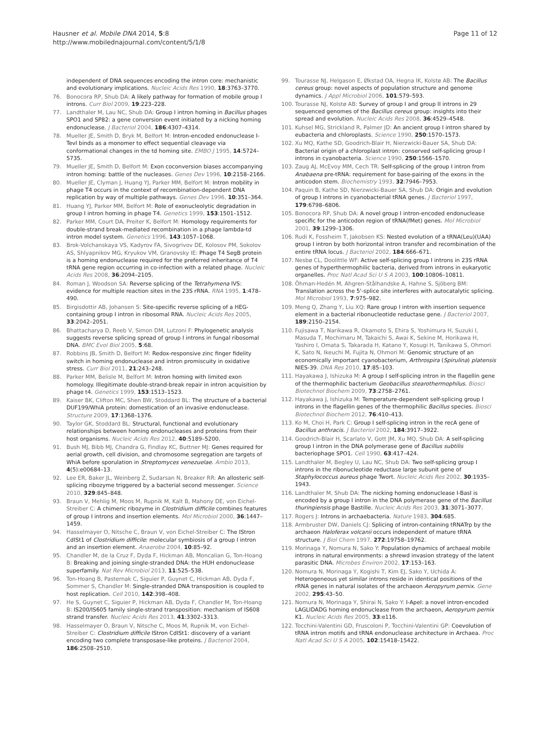Hausner et al. Mobile DNA 2014, 5:8
http://www.mobilednajournal.com/content/5/1/8
Page 11 of 12
independent of DNA sequences encoding the intron core: mechanistic and evolutionary implications. Nucleic Acids Res 1990, 18:3763–3770.
76. Bonocora RP, Shub DA: A likely pathway for formation of mobile group I introns. Curr Biol 2009, 19:223–228.
77. Landthaler M, Lau NC, Shub DA: Group I intron homing in Bacillus phages SPO1 and SP82: a gene conversion event initiated by a nicking homing endonuclease. J Bacteriol 2004, 186:4307–4314.
78. Mueller JE, Smith D, Bryk M, Belfort M: Intron-encoded endonuclease I-TevI binds as a monomer to effect sequential cleavage via conformational changes in the td homing site. EMBO J 1995, 14:5724–5735.
79. Mueller JE, Smith D, Belfort M: Exon coconversion biases accompanying intron homing: battle of the nucleases. Genes Dev 1996, 10:2158–2166.
80. Mueller JE, Clyman J, Huang YJ, Parker MM, Belfort M: Intron mobility in phage T4 occurs in the context of recombination-dependent DNA replication by way of multiple pathways. Genes Dev 1996, 10:351–364.
81. Huang YJ, Parker MM, Belfort M: Role of exonucleolytic degradation in group I intron homing in phage T4. Genetics 1999, 153:1501–1512.
82. Parker MM, Court DA, Preiter K, Belfort M: Homology requirements for double-strand break-mediated recombination in a phage lambda-td intron model system. Genetics 1996, 143:1057–1068.
83. Brok-Volchanskaya VS, Kadyrov FA, Sivogrivov DE, Kolosov PM, Sokolov AS, Shlyapnikov MG, Kryukov VM, Granovsky IE: Phage T4 SegB protein is a homing endonuclease required for the preferred inheritance of T4 tRNA gene region occurring in co-infection with a related phage. Nucleic Acids Res 2008, 36:2094–2105.
84. Roman J, Woodson SA: Reverse splicing of the Tetrahymena IVS: evidence for multiple reaction sites in the 23S rRNA. RNA 1995, 1:478–490.
85. Birgisdottir AB, Johansen S: Site-specific reverse splicing of a HEG-containing group I intron in ribosomal RNA. Nucleic Acids Res 2005, 33:2042–2051.
86. Bhattacharya D, Reeb V, Simon DM, Lutzoni F: Phylogenetic analysis suggests reverse splicing spread of group I introns in fungal ribosomal DNA. BMC Evol Biol 2005, 5:68.
87. Robbins JB, Smith D, Belfort M: Redox-responsive zinc finger fidelity switch in homing endonuclease and intron promiscuity in oxidative stress. Curr Biol 2011, 21:243–248.
88. Parker MM, Belisle M, Belfort M: Intron homing with limited exon homology. Illegitimate double-strand-break repair in intron acquisition by phage t4. Genetics 1999, 153:1513–1523.
89. Kaiser BK, Clifton MC, Shen BW, Stoddard BL: The structure of a bacterial DUF199/WhiA protein: domestication of an invasive endonuclease. Structure 2009, 17:1368–1376.
90. Taylor GK, Stoddard BL: Structural, functional and evolutionary relationships between homing endonucleases and proteins from their host organisms. Nucleic Acids Res 2012, 40:5189–5200.
91. Bush MJ, Bibb MJ, Chandra G, Findlay KC, Buttner MJ: Genes required for aerial growth, cell division, and chromosome segregation are targets of WhiA before sporulation in Streptomyces venezuelae. Ambio 2013, 4(5):e00684–13.
92. Lee ER, Baker JL, Weinberg Z, Sudarsan N, Breaker RR: An allosteric self-splicing ribozyme triggered by a bacterial second messenger. Science 2010, 329:845–848.
93. Braun V, Mehlig M, Moos M, Rupnik M, Kalt B, Mahony DE, von Eichel-Streiber C: A chimeric ribozyme in Clostridium difficile combines features of group I introns and insertion elements. Mol Microbiol 2000, 36:1447–1459.
94. Hasselmayer O, Nitsche C, Braun V, von Eichel-Streiber C: The IStron CdISt1 of Clostridium difficile: molecular symbiosis of a group I intron and an insertion element. Anaerobe 2004, 10:85–92.
95. Chandler M, de la Cruz F, Dyda F, Hickman AB, Moncalian G, Ton-Hoang B: Breaking and joining single-stranded DNA: the HUH endonuclease superfamily. Nat Rev Microbiol 2013, 11:525–538.
96. Ton-Hoang B, Pasternak C, Siguier P, Guynet C, Hickman AB, Dyda F, Sommer S, Chandler M: Single-stranded DNA transposition is coupled to host replication. Cell 2010, 142:398–408.
97. He S, Guynet C, Siguier P, Hickman AB, Dyda F, Chandler M, Ton-Hoang B: IS200/IS605 family single-strand transposition: mechanism of IS608 strand transfer. Nucleic Acids Res 2013, 41:3302–3313.
98. Hasselmayer O, Braun V, Nitsche C, Moos M, Rupnik M, von Eichel-Streiber C: Clostridium difficile IStron CdISt1: discovery of a variant encoding two complete transposase-like proteins. J Bacteriol 2004, 186:2508–2510.
99. Tourasse NJ, Helgason E, Økstad OA, Hegna IK, Kolstø AB: The Bacillus cereus group: novel aspects of population structure and genome dynamics. J Appl Microbiol 2006, 101:579–593.
100. Tourasse NJ, Kolstø AB: Survey of group I and group II introns in 29 sequenced genomes of the Bacillus cereus group: insights into their spread and evolution. Nucleic Acids Res 2008, 36:4529–4548.
101. Kuhsel MG, Strickland R, Palmer JD: An ancient group I intron shared by eubacteria and chloroplasts. Science 1990, 250:1570–1573.
102. Xu MQ, Kathe SD, Goodrich-Blair H, Nierzwicki-Bauer SA, Shub DA: Bacterial origin of a chloroplast intron: conserved self-splicing group I introns in cyanobacteria. Science 1990, 250:1566–1570.
103. Zaug AJ, McEvoy MM, Cech TR: Self-splicing of the group I intron from Anabaena pre-tRNA: requirement for base-pairing of the exons in the anticodon stem. Biochemistry 1993, 32:7946–7953.
104. Paquin B, Kathe SD, Nierzwicki-Bauer SA, Shub DA: Origin and evolution of group I introns in cyanobacterial tRNA genes. J Bacteriol 1997, 179:6798–6806.
105. Bonocora RP, Shub DA: A novel group I intron-encoded endonuclease specific for the anticodon region of tRNA(fMet) genes. Mol Microbiol 2001, 39:1299–1306.
106. Rudi K, Fossheim T, Jakobsen KS: Nested evolution of a tRNA(Leu)(UAA) group I intron by both horizontal intron transfer and recombination of the entire tRNA locus. J Bacteriol 2002, 184:666–671.
107. Nesbø CL, Doolittle WF: Active self-splicing group I introns in 23S rRNA genes of hyperthermophilic bacteria, derived from introns in eukaryotic organelles. Proc Natl Acad Sci U S A 2003, 100:10806–10811.
108. Öhman-Hedén M, Ahgren-Stålhandske A, Hahne S, Sjöberg BM: Translation across the 5'-splice site interferes with autocatalytic splicing. Mol Microbiol 1993, 7:975–982.
109. Meng Q, Zhang Y, Liu XQ: Rare group I intron with insertion sequence element in a bacterial ribonucleotide reductase gene. J Bacteriol 2007, 189:2150–2154.
110. Fujisawa T, Narikawa R, Okamoto S, Ehira S, Yoshimura H, Suzuki I, Masuda T, Mochimaru M, Takaichi S, Awai K, Sekine M, Horikawa H, Yashiro I, Omata S, Takarada H, Katano Y, Kosugi H, Tanikawa S, Ohmori K, Sato N, Ikeuchi M, Fujita N, Ohmori M: Genomic structure of an economically important cyanobacterium, Arthrospira (Spirulina) platensis NIES-39. DNA Res 2010, 17:85–103.
111. Hayakawa J, Ishizuka M: A group I self-splicing intron in the flagellin gene of the thermophilic bacterium Geobacillus stearothermophilus. Biosci Biotechnol Biochem 2009, 73:2758–2761.
112. Hayakawa J, Ishizuka M: Temperature-dependent self-splicing group I introns in the flagellin genes of the thermophilic Bacillus species. Biosci Biotechnol Biochem 2012, 76:410–413.
113. Ko M, Choi H, Park C: Group I self-splicing intron in the recA gene of Bacillus anthracis. J Bacteriol 2002, 184:3917–3922.
114. Goodrich-Blair H, Scarlato V, Gott JM, Xu MQ, Shub DA: A self-splicing group I intron in the DNA polymerase gene of Bacillus subtilis bacteriophage SPO1. Cell 1990, 63:417–424.
115. Landthaler M, Begley U, Lau NC, Shub DA: Two self-splicing group I introns in the ribonucleotide reductase large subunit gene of Staphylococcus aureus phage Twort. Nucleic Acids Res 2002, 30:1935–1943.
116. Landthaler M, Shub DA: The nicking homing endonuclease I-BasI is encoded by a group I intron in the DNA polymerase gene of the Bacillus thuringiensis phage Bastille. Nucleic Acids Res 2003, 31:3071–3077.
117. Rogers J: Introns in archaebacteria. Nature 1983, 304:685.
118. Armbruster DW, Daniels CJ: Splicing of intron-containing tRNATrp by the archaeon Haloferax volcanii occurs independent of mature tRNA structure. J Biol Chem 1997, 272:19758–19762.
119. Morinaga Y, Nomura N, Sako Y: Population dynamics of archaeal mobile introns in natural environments: a shrewd invasion strategy of the latent parasitic DNA. Microbes Environ 2002, 17:153–163.
120. Nomura N, Morinaga Y, Kogishi T, Kim EJ, Sako Y, Uchida A: Heterogeneous yet similar introns reside in identical positions of the rRNA genes in natural isolates of the archaeon Aeropyrum pernix. Gene 2002, 295:43–50.
121. Nomura N, Morinaga Y, Shirai N, Sako Y: I-ApeI: a novel intron-encoded LAGLIDADG homing endonuclease from the archaeon, Aeropyrum pernix K1. Nucleic Acids Res 2005, 33:e116.
122. Tocchini-Valentini GD, Fruscoloni P, Tocchini-Valentini GP: Coevolution of tRNA intron motifs and tRNA endonuclease architecture in Archaea. Proc Natl Acad Sci U S A 2005, 102:15418–15422.